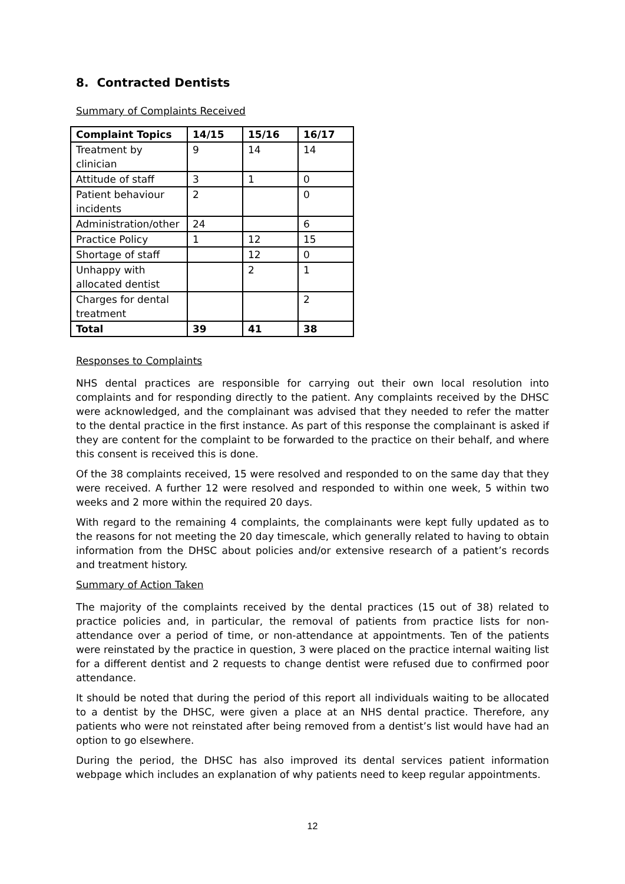8. Contracted Dentists
Summary of Complaints Received
| Complaint Topics | 14/15 | 15/16 | 16/17 |
| --- | --- | --- | --- |
| Treatment by clinician | 9 | 14 | 14 |
| Attitude of staff | 3 | 1 | 0 |
| Patient behaviour incidents | 2 | | 0 |
| Administration/other | 24 | | 6 |
| Practice Policy | 1 | 12 | 15 |
| Shortage of staff | | 12 | 0 |
| Unhappy with allocated dentist | | 2 | 1 |
| Charges for dental treatment | | | 2 |
| Total | 39 | 41 | 38 |
Responses to Complaints
NHS dental practices are responsible for carrying out their own local resolution into complaints and for responding directly to the patient. Any complaints received by the DHSC were acknowledged, and the complainant was advised that they needed to refer the matter to the dental practice in the first instance. As part of this response the complainant is asked if they are content for the complaint to be forwarded to the practice on their behalf, and where this consent is received this is done.
Of the 38 complaints received, 15 were resolved and responded to on the same day that they were received. A further 12 were resolved and responded to within one week, 5 within two weeks and 2 more within the required 20 days.
With regard to the remaining 4 complaints, the complainants were kept fully updated as to the reasons for not meeting the 20 day timescale, which generally related to having to obtain information from the DHSC about policies and/or extensive research of a patient’s records and treatment history.
Summary of Action Taken
The majority of the complaints received by the dental practices (15 out of 38) related to practice policies and, in particular, the removal of patients from practice lists for non-attendance over a period of time, or non-attendance at appointments. Ten of the patients were reinstated by the practice in question, 3 were placed on the practice internal waiting list for a different dentist and 2 requests to change dentist were refused due to confirmed poor attendance.
It should be noted that during the period of this report all individuals waiting to be allocated to a dentist by the DHSC, were given a place at an NHS dental practice. Therefore, any patients who were not reinstated after being removed from a dentist’s list would have had an option to go elsewhere.
During the period, the DHSC has also improved its dental services patient information webpage which includes an explanation of why patients need to keep regular appointments.
12